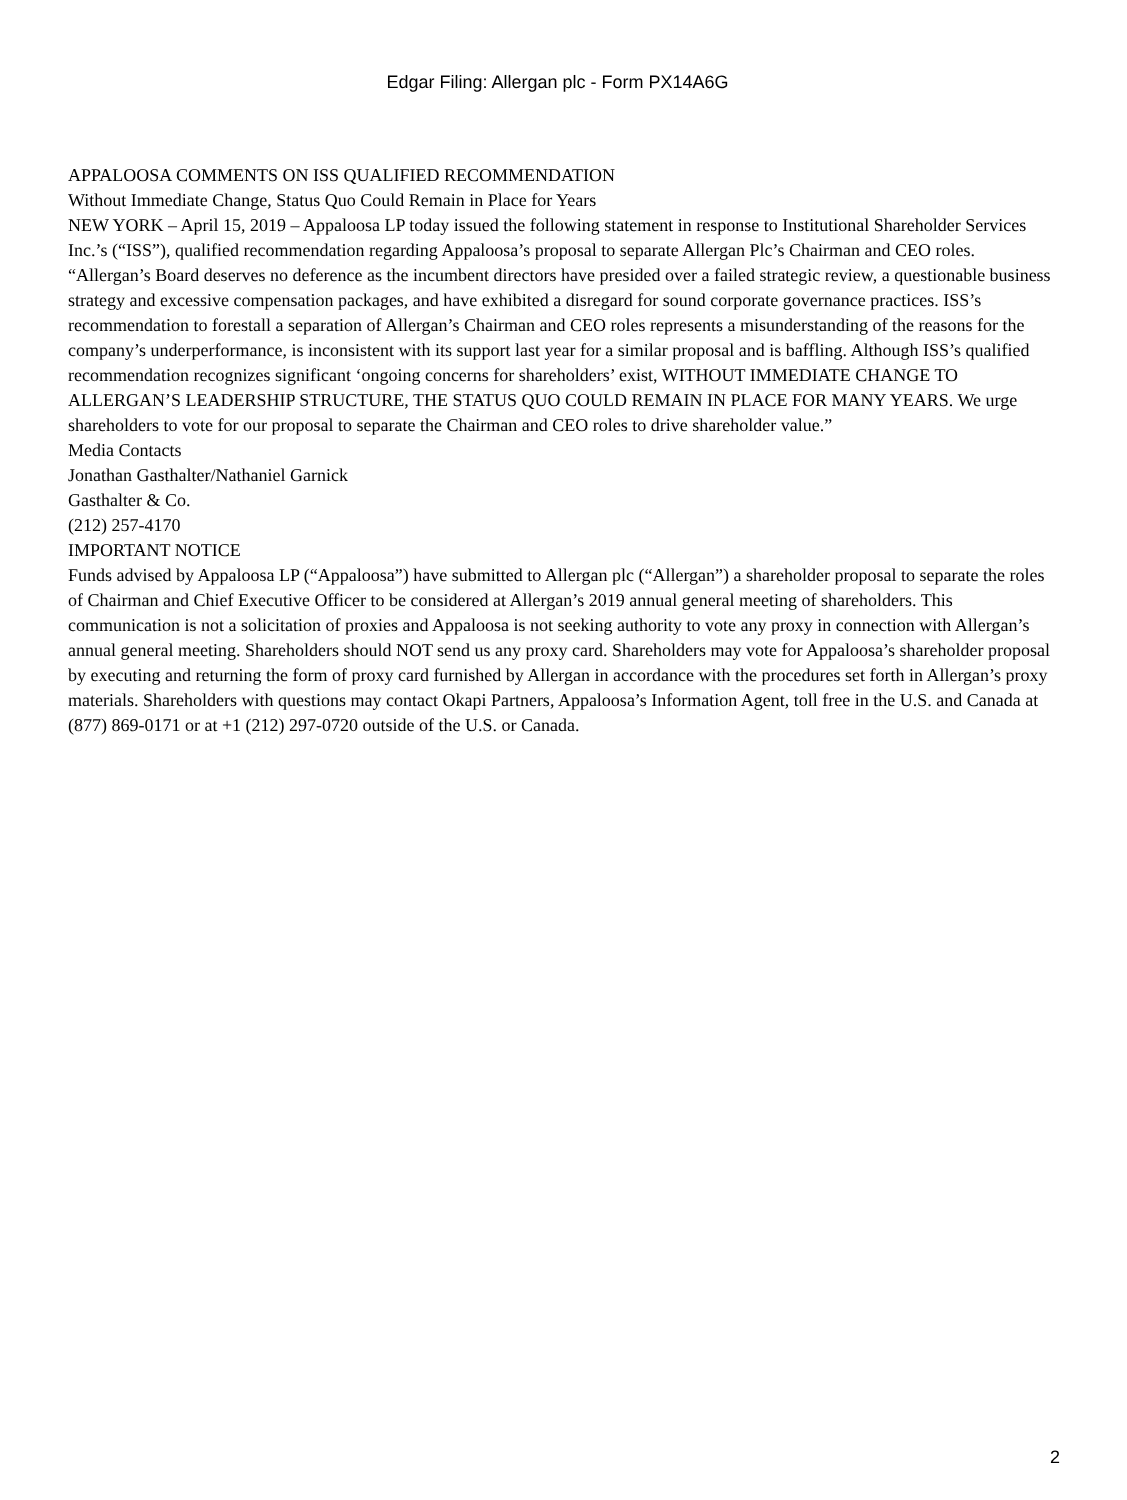Edgar Filing: Allergan plc - Form PX14A6G
APPALOOSA COMMENTS ON ISS QUALIFIED RECOMMENDATION
Without Immediate Change, Status Quo Could Remain in Place for Years
NEW YORK – April 15, 2019 – Appaloosa LP today issued the following statement in response to Institutional Shareholder Services Inc.’s (“ISS”), qualified recommendation regarding Appaloosa’s proposal to separate Allergan Plc’s Chairman and CEO roles.
“Allergan’s Board deserves no deference as the incumbent directors have presided over a failed strategic review, a questionable business strategy and excessive compensation packages, and have exhibited a disregard for sound corporate governance practices. ISS’s recommendation to forestall a separation of Allergan’s Chairman and CEO roles represents a misunderstanding of the reasons for the company’s underperformance, is inconsistent with its support last year for a similar proposal and is baffling. Although ISS’s qualified recommendation recognizes significant ‘ongoing concerns for shareholders’ exist, WITHOUT IMMEDIATE CHANGE TO ALLERGAN’S LEADERSHIP STRUCTURE, THE STATUS QUO COULD REMAIN IN PLACE FOR MANY YEARS. We urge shareholders to vote for our proposal to separate the Chairman and CEO roles to drive shareholder value.”
Media Contacts
Jonathan Gasthalter/Nathaniel Garnick
Gasthalter & Co.
(212) 257-4170
IMPORTANT NOTICE
Funds advised by Appaloosa LP (“Appaloosa”) have submitted to Allergan plc (“Allergan”) a shareholder proposal to separate the roles of Chairman and Chief Executive Officer to be considered at Allergan’s 2019 annual general meeting of shareholders. This communication is not a solicitation of proxies and Appaloosa is not seeking authority to vote any proxy in connection with Allergan’s annual general meeting. Shareholders should NOT send us any proxy card. Shareholders may vote for Appaloosa’s shareholder proposal by executing and returning the form of proxy card furnished by Allergan in accordance with the procedures set forth in Allergan’s proxy materials. Shareholders with questions may contact Okapi Partners, Appaloosa’s Information Agent, toll free in the U.S. and Canada at (877) 869-0171 or at +1 (212) 297-0720 outside of the U.S. or Canada.
2